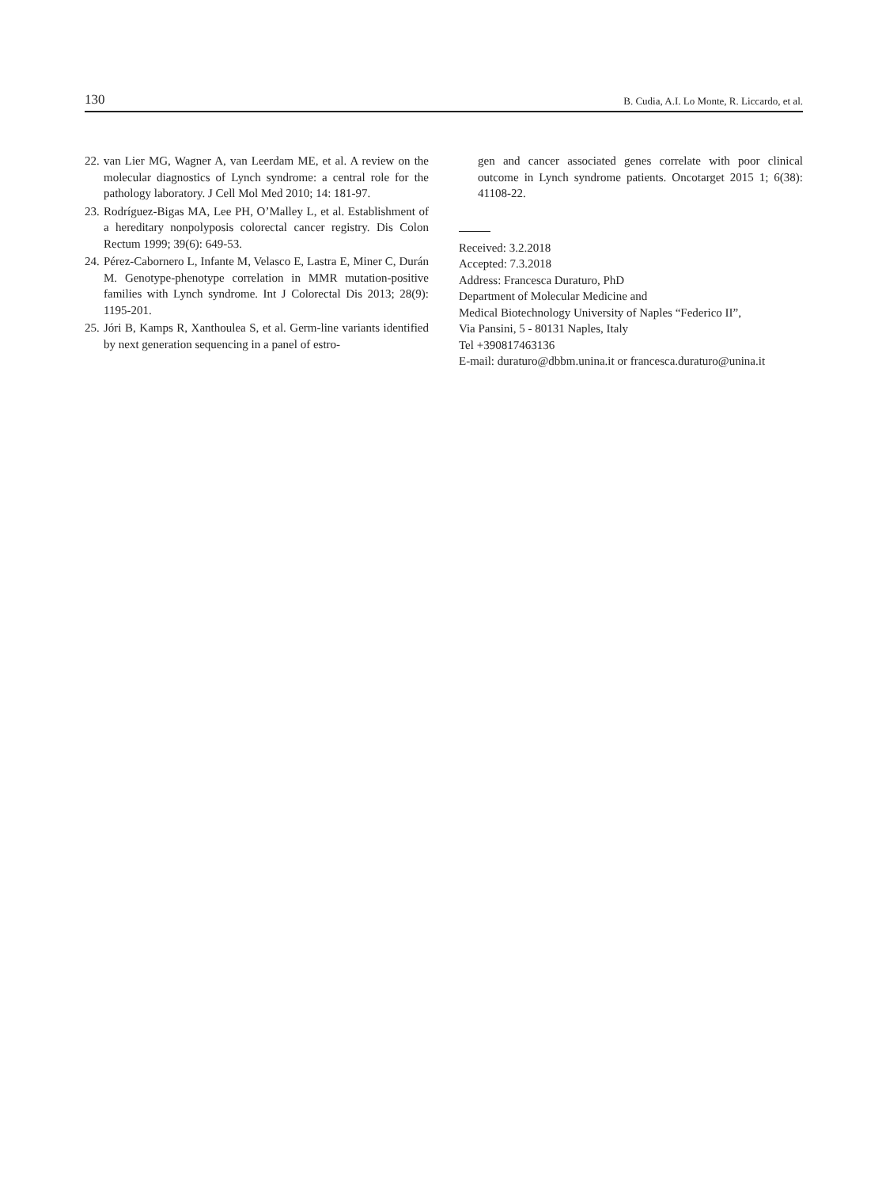130 B. Cudia, A.I. Lo Monte, R. Liccardo, et al.
22. van Lier MG, Wagner A, van Leerdam ME, et al. A review on the molecular diagnostics of Lynch syndrome: a central role for the pathology laboratory. J Cell Mol Med 2010; 14: 181-97.
23. Rodríguez-Bigas MA, Lee PH, O’Malley L, et al. Establishment of a hereditary nonpolyposis colorectal cancer registry. Dis Colon Rectum 1999; 39(6): 649-53.
24. Pérez-Cabornero L, Infante M, Velasco E, Lastra E, Miner C, Durán M. Genotype-phenotype correlation in MMR mutation-positive families with Lynch syndrome. Int J Colorectal Dis 2013; 28(9): 1195-201.
25. Jóri B, Kamps R, Xanthoulea S, et al. Germ-line variants identified by next generation sequencing in a panel of estro-
gen and cancer associated genes correlate with poor clinical outcome in Lynch syndrome patients. Oncotarget 2015 1; 6(38): 41108-22.
Received: 3.2.2018
Accepted: 7.3.2018
Address: Francesca Duraturo, PhD
Department of Molecular Medicine and
Medical Biotechnology University of Naples “Federico II”,
Via Pansini, 5 - 80131 Naples, Italy
Tel +390817463136
E-mail: duraturo@dbbm.unina.it or francesca.duraturo@unina.it